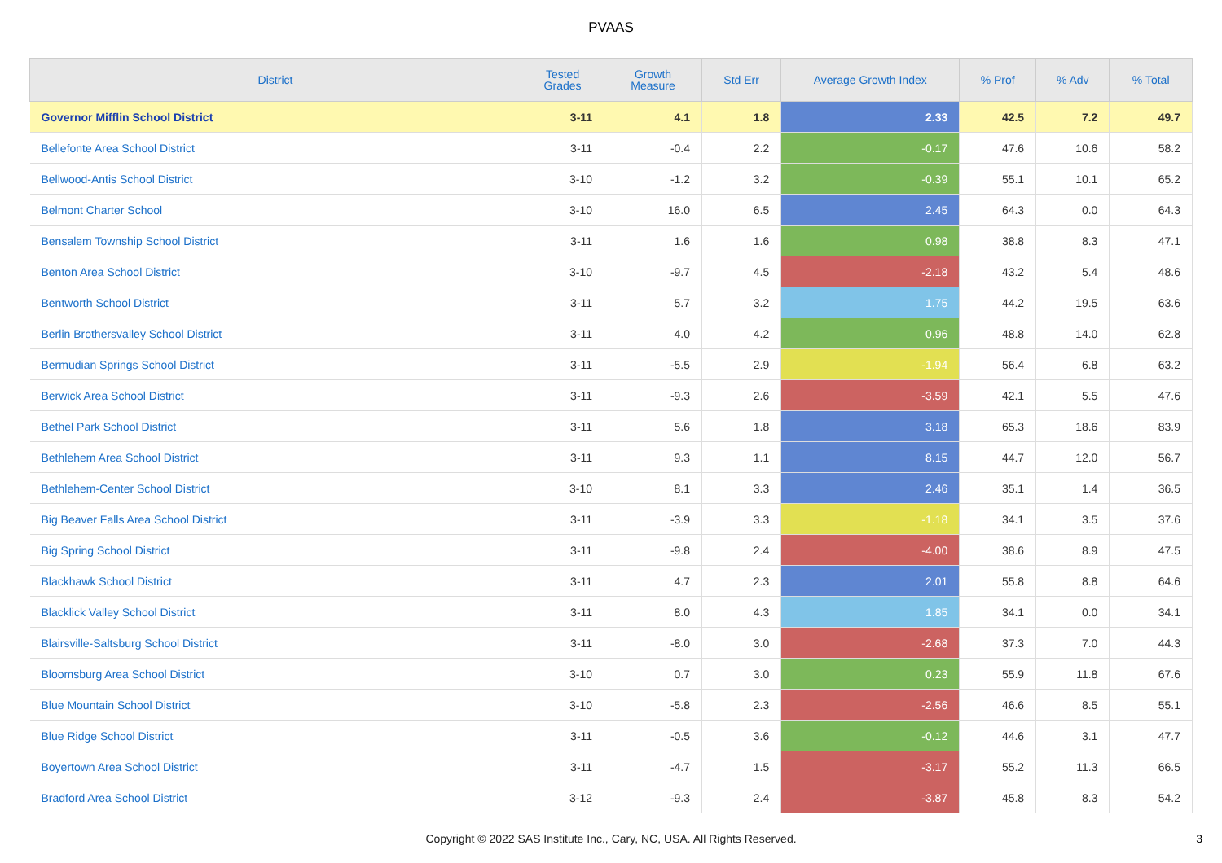PVAAS
| District | Tested Grades | Growth Measure | Std Err | Average Growth Index | % Prof | % Adv | % Total |
| --- | --- | --- | --- | --- | --- | --- | --- |
| Governor Mifflin School District | 3-11 | 4.1 | 1.8 | 2.33 | 42.5 | 7.2 | 49.7 |
| Bellefonte Area School District | 3-11 | -0.4 | 2.2 | -0.17 | 47.6 | 10.6 | 58.2 |
| Bellwood-Antis School District | 3-10 | -1.2 | 3.2 | -0.39 | 55.1 | 10.1 | 65.2 |
| Belmont Charter School | 3-10 | 16.0 | 6.5 | 2.45 | 64.3 | 0.0 | 64.3 |
| Bensalem Township School District | 3-11 | 1.6 | 1.6 | 0.98 | 38.8 | 8.3 | 47.1 |
| Benton Area School District | 3-10 | -9.7 | 4.5 | -2.18 | 43.2 | 5.4 | 48.6 |
| Bentworth School District | 3-11 | 5.7 | 3.2 | 1.75 | 44.2 | 19.5 | 63.6 |
| Berlin Brothersvalley School District | 3-11 | 4.0 | 4.2 | 0.96 | 48.8 | 14.0 | 62.8 |
| Bermudian Springs School District | 3-11 | -5.5 | 2.9 | -1.94 | 56.4 | 6.8 | 63.2 |
| Berwick Area School District | 3-11 | -9.3 | 2.6 | -3.59 | 42.1 | 5.5 | 47.6 |
| Bethel Park School District | 3-11 | 5.6 | 1.8 | 3.18 | 65.3 | 18.6 | 83.9 |
| Bethlehem Area School District | 3-11 | 9.3 | 1.1 | 8.15 | 44.7 | 12.0 | 56.7 |
| Bethlehem-Center School District | 3-10 | 8.1 | 3.3 | 2.46 | 35.1 | 1.4 | 36.5 |
| Big Beaver Falls Area School District | 3-11 | -3.9 | 3.3 | -1.18 | 34.1 | 3.5 | 37.6 |
| Big Spring School District | 3-11 | -9.8 | 2.4 | -4.00 | 38.6 | 8.9 | 47.5 |
| Blackhawk School District | 3-11 | 4.7 | 2.3 | 2.01 | 55.8 | 8.8 | 64.6 |
| Blacklick Valley School District | 3-11 | 8.0 | 4.3 | 1.85 | 34.1 | 0.0 | 34.1 |
| Blairsville-Saltsburg School District | 3-11 | -8.0 | 3.0 | -2.68 | 37.3 | 7.0 | 44.3 |
| Bloomsburg Area School District | 3-10 | 0.7 | 3.0 | 0.23 | 55.9 | 11.8 | 67.6 |
| Blue Mountain School District | 3-10 | -5.8 | 2.3 | -2.56 | 46.6 | 8.5 | 55.1 |
| Blue Ridge School District | 3-11 | -0.5 | 3.6 | -0.12 | 44.6 | 3.1 | 47.7 |
| Boyertown Area School District | 3-11 | -4.7 | 1.5 | -3.17 | 55.2 | 11.3 | 66.5 |
| Bradford Area School District | 3-12 | -9.3 | 2.4 | -3.87 | 45.8 | 8.3 | 54.2 |
Copyright © 2022 SAS Institute Inc., Cary, NC, USA. All Rights Reserved.
3